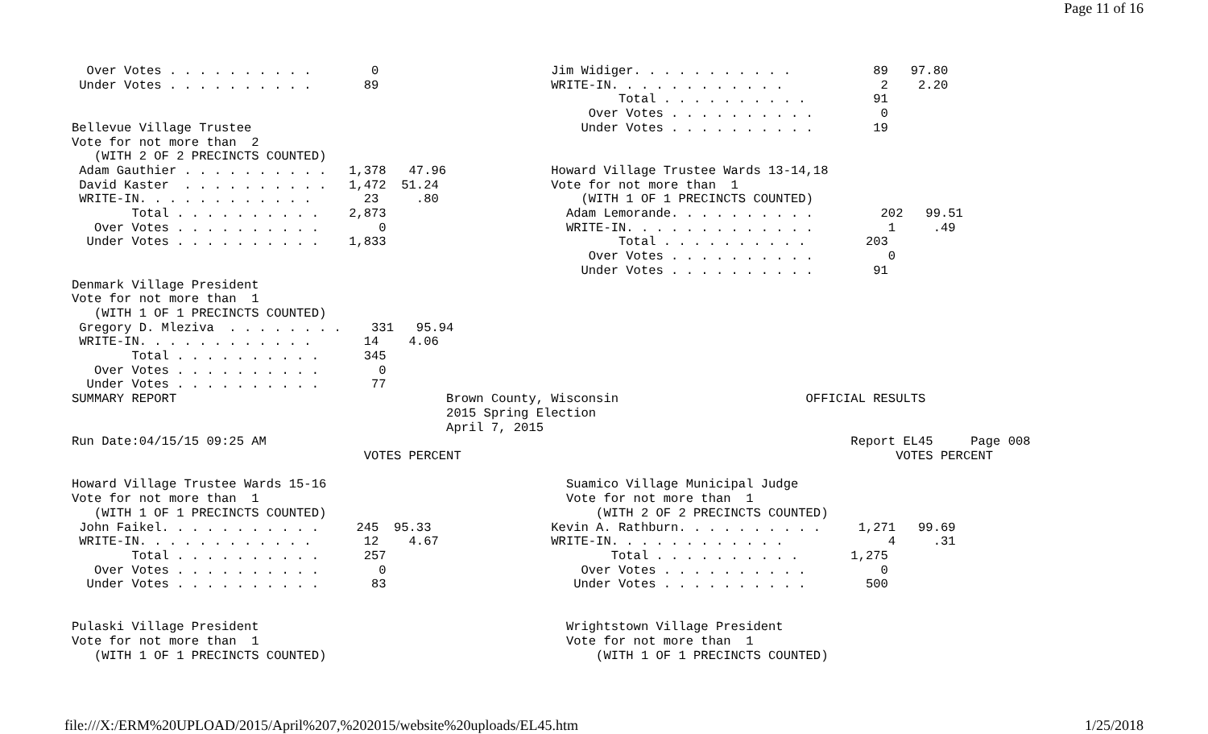Page 11 of 16
  Over Votes . . . . . . . . . .        0                       Jim Widiger. . . . . . . . . . .           89   97.80
 Under Votes . . . . . . . . . .       89                       WRITE-IN. . . . . . . . . . . .             2    2.20
                                                                         Total . . . . . . . . . .         91
                                                                     Over Votes . . . . . . . . . .         0
Bellevue Village Trustee                                            Under Votes . . . . . . . . . .        19
Vote for not more than  2
   (WITH 2 OF 2 PRECINCTS COUNTED)
 Adam Gauthier . . . . . . . . . .   1,378   47.96              Howard Village Trustee Wards 13-14,18
 David Kaster  . . . . . . . . . .   1,472  51.24               Vote for not more than  1
 WRITE-IN. . . . . . . . . . . .       23     .80                   (WITH 1 OF 1 PRECINCTS COUNTED)
        Total . . . . . . . . . .    2,873                        Adam Lemorande. . . . . . . . . .         202   99.51
   Over Votes . . . . . . . . . .        0                        WRITE-IN. . . . . . . . . . . . .          1     .49
  Under Votes . . . . . . . . . .    1,833                               Total . . . . . . . . . .        203
                                                                     Over Votes . . . . . . . . . .          0
                                                                    Under Votes . . . . . . . . . .        91
Denmark Village President
Vote for not more than  1
   (WITH 1 OF 1 PRECINCTS COUNTED)
 Gregory D. Mleziva  . . . . . . . .    331   95.94
 WRITE-IN. . . . . . . . . . . .       14    4.06
        Total . . . . . . . . . .      345
   Over Votes . . . . . . . . . .        0
  Under Votes . . . . . . . . . .       77
SUMMARY REPORT                                    Brown County, Wisconsin                         OFFICIAL RESULTS
                                                  2015 Spring Election
                                                  April 7, 2015
Run Date:04/15/15 09:25 AM                                                                              Report EL45     Page 008
                                       VOTES PERCENT                                                          VOTES PERCENT

Howard Village Trustee Wards 15-16                                Suamico Village Municipal Judge
Vote for not more than  1                                         Vote for not more than  1
   (WITH 1 OF 1 PRECINCTS COUNTED)                                    (WITH 2 OF 2 PRECINCTS COUNTED)
 John Faikel. . . . . . . . . . .     245  95.33                Kevin A. Rathburn. . . . . . . . . .     1,271   99.69
 WRITE-IN. . . . . . . . . . . .       12    4.67               WRITE-IN. . . . . . . . . . . .              4     .31
        Total . . . . . . . . . .      257                              Total . . . . . . . . . .       1,275
   Over Votes . . . . . . . . . .        0                          Over Votes . . . . . . . . . .          0
  Under Votes . . . . . . . . . .       83                         Under Votes . . . . . . . . . .        500


Pulaski Village President                                         Wrightstown Village President
Vote for not more than  1                                         Vote for not more than  1
   (WITH 1 OF 1 PRECINCTS COUNTED)                                    (WITH 1 OF 1 PRECINCTS COUNTED)
file:///X:/ERM%20UPLOAD/2015/April%207,%202015/website%20uploads/EL45.htm 1/25/2018